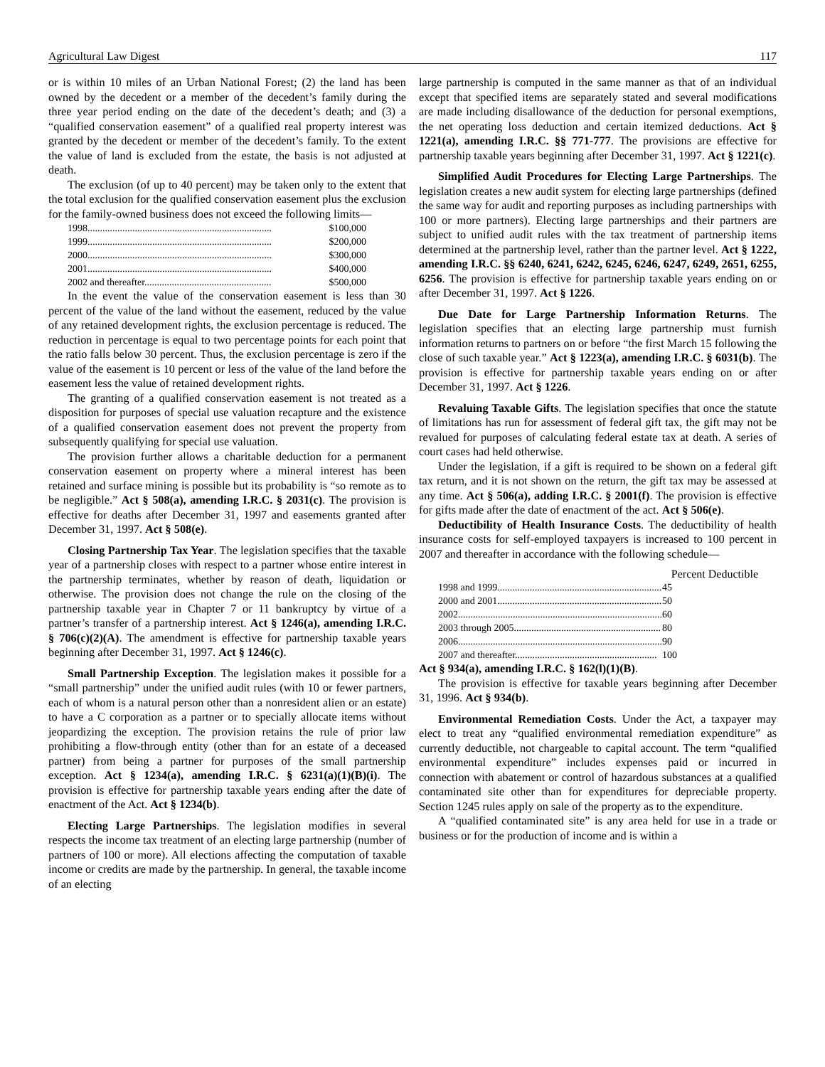Agricultural Law Digest 117
or is within 10 miles of an Urban National Forest; (2) the land has been owned by the decedent or a member of the decedent’s family during the three year period ending on the date of the decedent’s death; and (3) a “qualified conservation easement” of a qualified real property interest was granted by the decedent or member of the decedent’s family. To the extent the value of land is excluded from the estate, the basis is not adjusted at death.
The exclusion (of up to 40 percent) may be taken only to the extent that the total exclusion for the qualified conservation easement plus the exclusion for the family-owned business does not exceed the following limits—
| 1998.......................................................................... | $100,000 |
| 1999.......................................................................... | $200,000 |
| 2000.......................................................................... | $300,000 |
| 2001.......................................................................... | $400,000 |
| 2002 and thereafter................................................... | $500,000 |
In the event the value of the conservation easement is less than 30 percent of the value of the land without the easement, reduced by the value of any retained development rights, the exclusion percentage is reduced. The reduction in percentage is equal to two percentage points for each point that the ratio falls below 30 percent. Thus, the exclusion percentage is zero if the value of the easement is 10 percent or less of the value of the land before the easement less the value of retained development rights.
The granting of a qualified conservation easement is not treated as a disposition for purposes of special use valuation recapture and the existence of a qualified conservation easement does not prevent the property from subsequently qualifying for special use valuation.
The provision further allows a charitable deduction for a permanent conservation easement on property where a mineral interest has been retained and surface mining is possible but its probability is “so remote as to be negligible.” Act § 508(a), amending I.R.C. § 2031(c). The provision is effective for deaths after December 31, 1997 and easements granted after December 31, 1997. Act § 508(e).
Closing Partnership Tax Year. The legislation specifies that the taxable year of a partnership closes with respect to a partner whose entire interest in the partnership terminates, whether by reason of death, liquidation or otherwise. The provision does not change the rule on the closing of the partnership taxable year in Chapter 7 or 11 bankruptcy by virtue of a partner’s transfer of a partnership interest. Act § 1246(a), amending I.R.C. § 706(c)(2)(A). The amendment is effective for partnership taxable years beginning after December 31, 1997. Act § 1246(c).
Small Partnership Exception. The legislation makes it possible for a “small partnership” under the unified audit rules (with 10 or fewer partners, each of whom is a natural person other than a nonresident alien or an estate) to have a C corporation as a partner or to specially allocate items without jeopardizing the exception. The provision retains the rule of prior law prohibiting a flow-through entity (other than for an estate of a deceased partner) from being a partner for purposes of the small partnership exception. Act § 1234(a), amending I.R.C. § 6231(a)(1)(B)(i). The provision is effective for partnership taxable years ending after the date of enactment of the Act. Act § 1234(b).
Electing Large Partnerships. The legislation modifies in several respects the income tax treatment of an electing large partnership (number of partners of 100 or more). All elections affecting the computation of taxable income or credits are made by the partnership. In general, the taxable income of an electing
large partnership is computed in the same manner as that of an individual except that specified items are separately stated and several modifications are made including disallowance of the deduction for personal exemptions, the net operating loss deduction and certain itemized deductions. Act § 1221(a), amending I.R.C. §§ 771-777. The provisions are effective for partnership taxable years beginning after December 31, 1997. Act § 1221(c).
Simplified Audit Procedures for Electing Large Partnerships. The legislation creates a new audit system for electing large partnerships (defined the same way for audit and reporting purposes as including partnerships with 100 or more partners). Electing large partnerships and their partners are subject to unified audit rules with the tax treatment of partnership items determined at the partnership level, rather than the partner level. Act § 1222, amending I.R.C. §§ 6240, 6241, 6242, 6245, 6246, 6247, 6249, 2651, 6255, 6256. The provision is effective for partnership taxable years ending on or after December 31, 1997. Act § 1226.
Due Date for Large Partnership Information Returns. The legislation specifies that an electing large partnership must furnish information returns to partners on or before “the first March 15 following the close of such taxable year.” Act § 1223(a), amending I.R.C. § 6031(b). The provision is effective for partnership taxable years ending on or after December 31, 1997. Act § 1226.
Revaluing Taxable Gifts. The legislation specifies that once the statute of limitations has run for assessment of federal gift tax, the gift may not be revalued for purposes of calculating federal estate tax at death. A series of court cases had held otherwise.
Under the legislation, if a gift is required to be shown on a federal gift tax return, and it is not shown on the return, the gift tax may be assessed at any time. Act § 506(a), adding I.R.C. § 2001(f). The provision is effective for gifts made after the date of enactment of the act. Act § 506(e).
Deductibility of Health Insurance Costs. The deductibility of health insurance costs for self-employed taxpayers is increased to 100 percent in 2007 and thereafter in accordance with the following schedule—
| | Percent Deductible |
| 1998 and 1999.................................................................. | 45 |
| 2000 and 2001.................................................................. | 50 |
| 2002.................................................................................. | 60 |
| 2003 through 2005........................................................... | 80 |
| 2006.................................................................................. | 90 |
| 2007 and thereafter......................................................... | 100 |
Act § 934(a), amending I.R.C. § 162(l)(1)(B).
The provision is effective for taxable years beginning after December 31, 1996. Act § 934(b).
Environmental Remediation Costs. Under the Act, a taxpayer may elect to treat any “qualified environmental remediation expenditure” as currently deductible, not chargeable to capital account. The term “qualified environmental expenditure” includes expenses paid or incurred in connection with abatement or control of hazardous substances at a qualified contaminated site other than for expenditures for depreciable property. Section 1245 rules apply on sale of the property as to the expenditure.
A “qualified contaminated site” is any area held for use in a trade or business or for the production of income and is within a